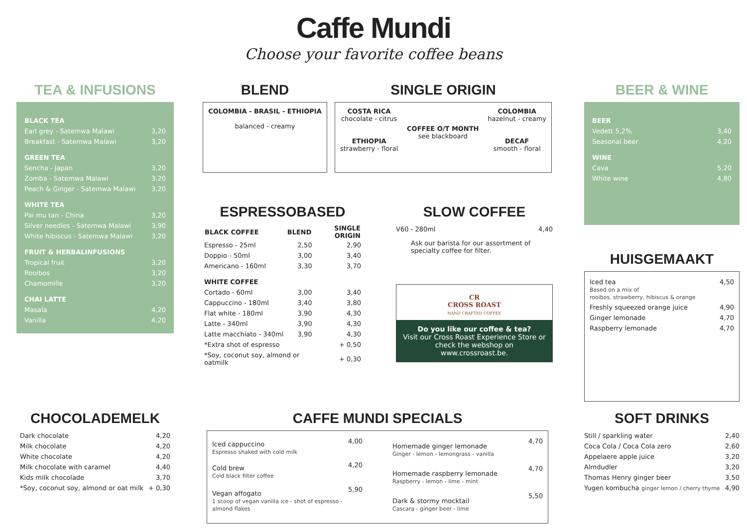Caffe Mundi
Choose your favorite coffee beans
TEA & INFUSIONS
| BLACK TEA | |
| Earl grey - Satemwa Malawi | 3,20 |
| Breakfast - Satemwa Malawi | 3,20 |
| GREEN TEA | |
| Sencha - Japan | 3,20 |
| Zomba - Satemwa Malawi | 3,20 |
| Peach & Ginger - Satemwa Malawi | 3,20 |
| WHITE TEA | |
| Pai mu tan - China | 3,20 |
| Silver needles - Satemwa Malawi | 3,90 |
| White hibiscus - Satemwa Malawi | 3,20 |
| FRUIT & HERBALINFUSIONS | |
| Tropical fruit | 3,20 |
| Rooibos | 3,20 |
| Chamomille | 3,20 |
| CHAI LATTE | |
| Masala | 4,20 |
| Vanilla | 4,20 |
BLEND
COLOMBIA - BRASIL - ETHIOPIA
balanced - creamy
SINGLE ORIGIN
COSTA RICA
chocolate - citrus
ETHIOPIA
strawberry - floral
COFFEE O/T MONTH
see blackboard
COLOMBIA
hazelnut - creamy
DECAF
smooth - floral
BEER & WINE
| BEER | |
| Vedett 5,2% | 3,40 |
| Seasonal beer | 4,20 |
| WINE | |
| Cava | 5,20 |
| White wine | 4,80 |
ESPRESSOBASED
| BLACK COFFEE | BLEND | SINGLE ORIGIN |
| --- | --- | --- |
| Espresso - 25ml | 2,50 | 2,90 |
| Doppio - 50ml | 3,00 | 3,40 |
| Americano - 160ml | 3,30 | 3,70 |
| WHITE COFFEE | | |
| Cortado - 60ml | 3,00 | 3,40 |
| Cappuccino - 180ml | 3,40 | 3,80 |
| Flat white - 180ml | 3,90 | 4,30 |
| Latte - 340ml | 3,90 | 4,30 |
| Latte macchiato - 340ml | 3,90 | 4,30 |
| *Extra shot of espresso | | + 0,50 |
| *Soy, coconut soy, almond or oatmilk | | + 0,30 |
SLOW COFFEE
| V60 - 280ml | 4,40 |
Ask our barista for our assortment of specialty coffee for filter.
CR
CROSS ROAST
HAND CRAFTED COFFEE
Do you like our coffee & tea?
Visit our Cross Roast Experience Store or check the webshop on www.crossroast.be.
HUISGEMAAKT
| Iced tea Based on a mix of rooibos, strawberry, hibiscus & orange | 4,50 |
| Freshly squeezed orange juice | 4,90 |
| Ginger lemonade | 4,70 |
| Raspberry lemonade | 4,70 |
CHOCOLADEMELK
| Dark chocolate | 4,20 |
| Milk chocolate | 4,20 |
| White chocolate | 4,20 |
| Milk chocolate with caramel | 4,40 |
| Kids milk chocolade | 3,70 |
| *Soy, coconut soy, almond or oat milk | + 0,30 |
CAFFE MUNDI SPECIALS
| Iced cappuccino Espresso shaked with cold milk | 4,00 |
| Cold brew Cold black filter coffee | 4,20 |
| Vegan affogato 1 scoop of vegan vanilla ice - shot of espresso - almond flakes | 5,90 |
| Homemade ginger lemonade Ginger - lemon - lemongrass - vanilla | 4,70 |
| Homemade raspberry lemonade Raspberry - lemon - lime - mint | 4,70 |
| Dark & stormy mocktail Cascara - ginger beer - lime | 5,50 |
SOFT DRINKS
| Still / sparkling water | 2,40 |
| Coca Cola / Coca Cola zero | 2,60 |
| Appelaere apple juice | 3,20 |
| Almdudler | 3,20 |
| Thomas Henry ginger beer | 3,50 |
| Yugen kombucha ginger lemon / cherry thyme | 4,90 |